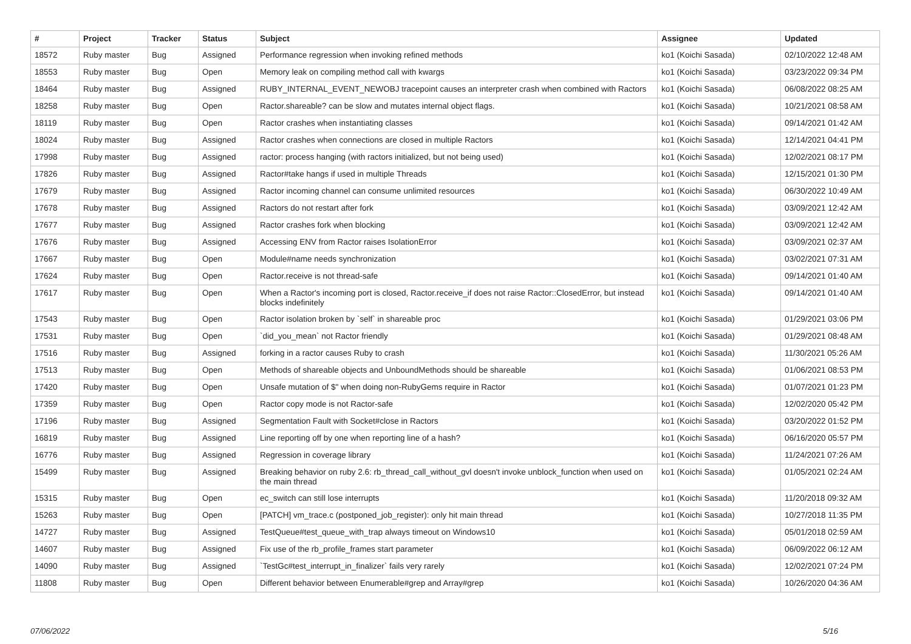| # | Project | Tracker | Status | Subject | Assignee | Updated |
| --- | --- | --- | --- | --- | --- | --- |
| 18572 | Ruby master | Bug | Assigned | Performance regression when invoking refined methods | ko1 (Koichi Sasada) | 02/10/2022 12:48 AM |
| 18553 | Ruby master | Bug | Open | Memory leak on compiling method call with kwargs | ko1 (Koichi Sasada) | 03/23/2022 09:34 PM |
| 18464 | Ruby master | Bug | Assigned | RUBY_INTERNAL_EVENT_NEWOBJ tracepoint causes an interpreter crash when combined with Ractors | ko1 (Koichi Sasada) | 06/08/2022 08:25 AM |
| 18258 | Ruby master | Bug | Open | Ractor.shareable? can be slow and mutates internal object flags. | ko1 (Koichi Sasada) | 10/21/2021 08:58 AM |
| 18119 | Ruby master | Bug | Open | Ractor crashes when instantiating classes | ko1 (Koichi Sasada) | 09/14/2021 01:42 AM |
| 18024 | Ruby master | Bug | Assigned | Ractor crashes when connections are closed in multiple Ractors | ko1 (Koichi Sasada) | 12/14/2021 04:41 PM |
| 17998 | Ruby master | Bug | Assigned | ractor: process hanging (with ractors initialized, but not being used) | ko1 (Koichi Sasada) | 12/02/2021 08:17 PM |
| 17826 | Ruby master | Bug | Assigned | Ractor#take hangs if used in multiple Threads | ko1 (Koichi Sasada) | 12/15/2021 01:30 PM |
| 17679 | Ruby master | Bug | Assigned | Ractor incoming channel can consume unlimited resources | ko1 (Koichi Sasada) | 06/30/2022 10:49 AM |
| 17678 | Ruby master | Bug | Assigned | Ractors do not restart after fork | ko1 (Koichi Sasada) | 03/09/2021 12:42 AM |
| 17677 | Ruby master | Bug | Assigned | Ractor crashes fork when blocking | ko1 (Koichi Sasada) | 03/09/2021 12:42 AM |
| 17676 | Ruby master | Bug | Assigned | Accessing ENV from Ractor raises IsolationError | ko1 (Koichi Sasada) | 03/09/2021 02:37 AM |
| 17667 | Ruby master | Bug | Open | Module#name needs synchronization | ko1 (Koichi Sasada) | 03/02/2021 07:31 AM |
| 17624 | Ruby master | Bug | Open | Ractor.receive is not thread-safe | ko1 (Koichi Sasada) | 09/14/2021 01:40 AM |
| 17617 | Ruby master | Bug | Open | When a Ractor's incoming port is closed, Ractor.receive_if does not raise Ractor::ClosedError, but instead blocks indefinitely | ko1 (Koichi Sasada) | 09/14/2021 01:40 AM |
| 17543 | Ruby master | Bug | Open | Ractor isolation broken by `self` in shareable proc | ko1 (Koichi Sasada) | 01/29/2021 03:06 PM |
| 17531 | Ruby master | Bug | Open | `did_you_mean` not Ractor friendly | ko1 (Koichi Sasada) | 01/29/2021 08:48 AM |
| 17516 | Ruby master | Bug | Assigned | forking in a ractor causes Ruby to crash | ko1 (Koichi Sasada) | 11/30/2021 05:26 AM |
| 17513 | Ruby master | Bug | Open | Methods of shareable objects and UnboundMethods should be shareable | ko1 (Koichi Sasada) | 01/06/2021 08:53 PM |
| 17420 | Ruby master | Bug | Open | Unsafe mutation of $" when doing non-RubyGems require in Ractor | ko1 (Koichi Sasada) | 01/07/2021 01:23 PM |
| 17359 | Ruby master | Bug | Open | Ractor copy mode is not Ractor-safe | ko1 (Koichi Sasada) | 12/02/2020 05:42 PM |
| 17196 | Ruby master | Bug | Assigned | Segmentation Fault with Socket#close in Ractors | ko1 (Koichi Sasada) | 03/20/2022 01:52 PM |
| 16819 | Ruby master | Bug | Assigned | Line reporting off by one when reporting line of a hash? | ko1 (Koichi Sasada) | 06/16/2020 05:57 PM |
| 16776 | Ruby master | Bug | Assigned | Regression in coverage library | ko1 (Koichi Sasada) | 11/24/2021 07:26 AM |
| 15499 | Ruby master | Bug | Assigned | Breaking behavior on ruby 2.6: rb_thread_call_without_gvl doesn't invoke unblock_function when used on the main thread | ko1 (Koichi Sasada) | 01/05/2021 02:24 AM |
| 15315 | Ruby master | Bug | Open | ec_switch can still lose interrupts | ko1 (Koichi Sasada) | 11/20/2018 09:32 AM |
| 15263 | Ruby master | Bug | Open | [PATCH] vm_trace.c (postponed_job_register): only hit main thread | ko1 (Koichi Sasada) | 10/27/2018 11:35 PM |
| 14727 | Ruby master | Bug | Assigned | TestQueue#test_queue_with_trap always timeout on Windows10 | ko1 (Koichi Sasada) | 05/01/2018 02:59 AM |
| 14607 | Ruby master | Bug | Assigned | Fix use of the rb_profile_frames start parameter | ko1 (Koichi Sasada) | 06/09/2022 06:12 AM |
| 14090 | Ruby master | Bug | Assigned | `TestGc#test_interrupt_in_finalizer` fails very rarely | ko1 (Koichi Sasada) | 12/02/2021 07:24 PM |
| 11808 | Ruby master | Bug | Open | Different behavior between Enumerable#grep and Array#grep | ko1 (Koichi Sasada) | 10/26/2020 04:36 AM |
07/06/2022 5/16